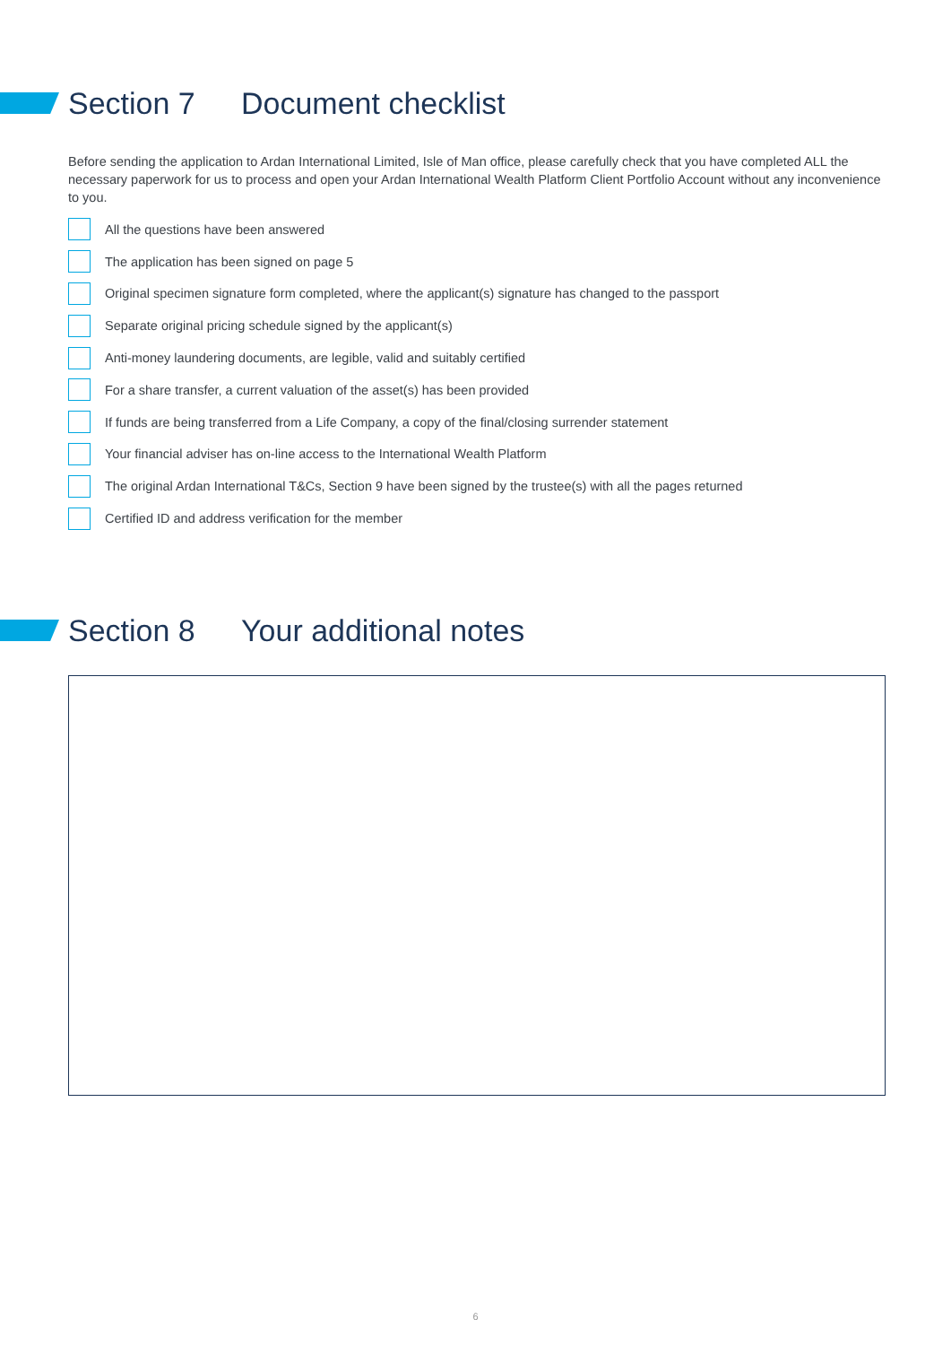Section 7 Document checklist
Before sending the application to Ardan International Limited, Isle of Man office, please carefully check that you have completed ALL the necessary paperwork for us to process and open your Ardan International Wealth Platform Client Portfolio Account without any inconvenience to you.
All the questions have been answered
The application has been signed on page 5
Original specimen signature form completed, where the applicant(s) signature has changed to the passport
Separate original pricing schedule signed by the applicant(s)
Anti-money laundering documents, are legible, valid and suitably certified
For a share transfer, a current valuation of the asset(s) has been provided
If funds are being transferred from a Life Company, a copy of the final/closing surrender statement
Your financial adviser has on-line access to the International Wealth Platform
The original Ardan International T&Cs, Section 9 have been signed by the trustee(s) with all the pages returned
Certified ID and address verification for the member
Section 8 Your additional notes
6